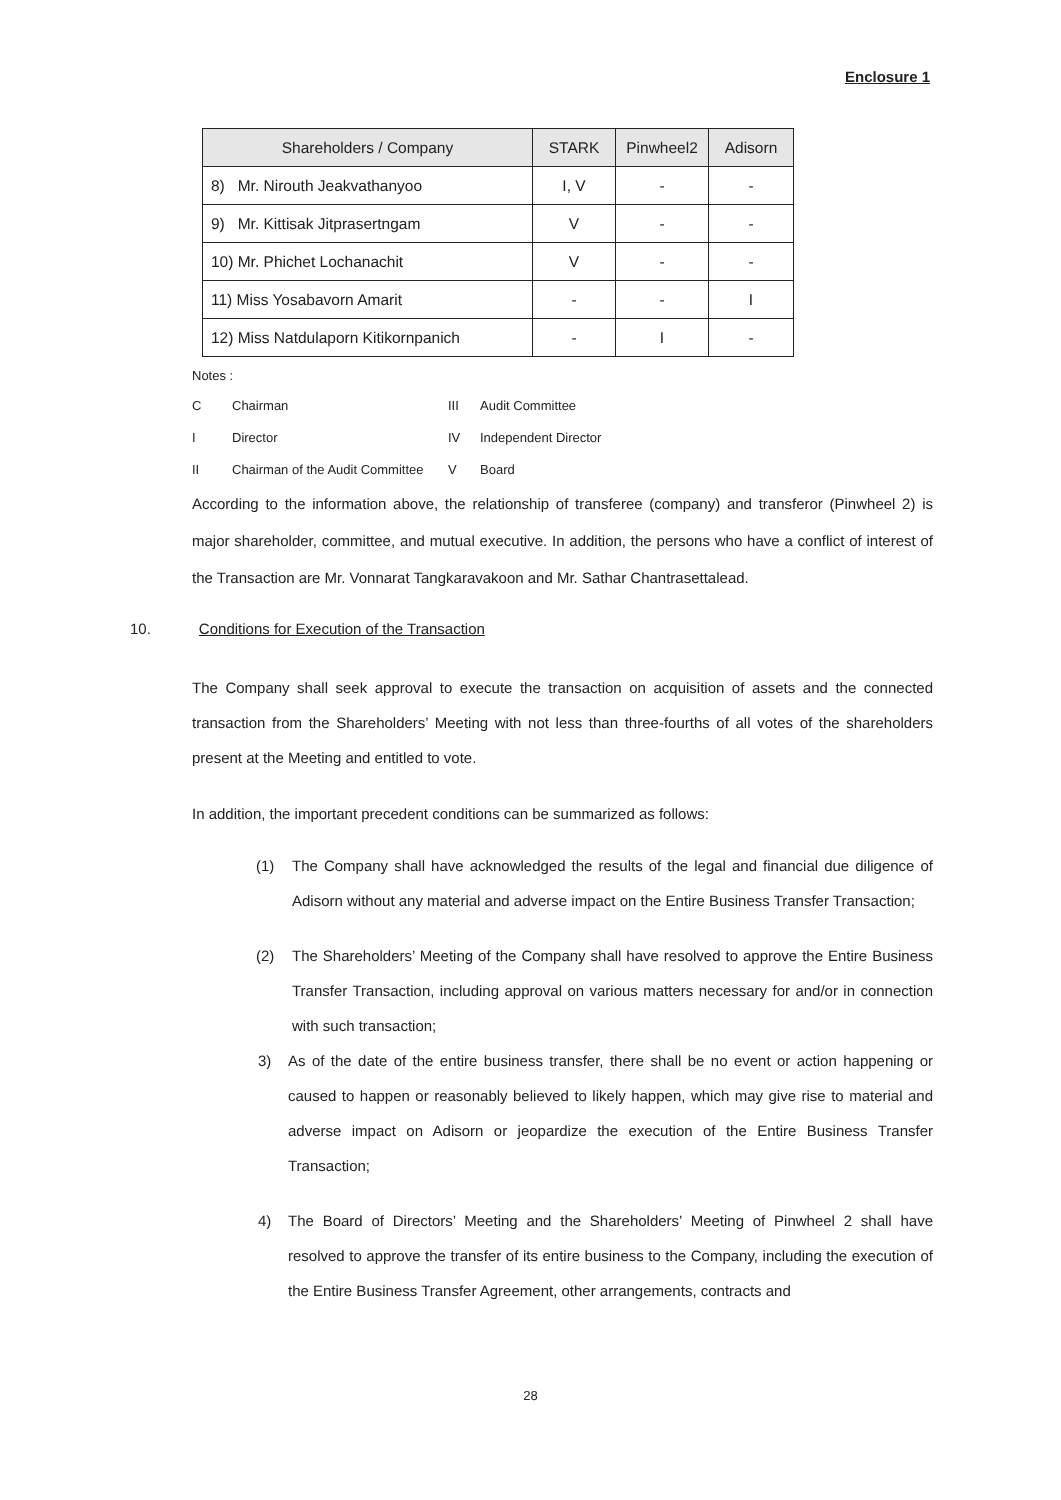Enclosure 1
| Shareholders / Company | STARK | Pinwheel2 | Adisorn |
| --- | --- | --- | --- |
| 8) Mr. Nirouth Jeakvathanyoo | I, V | - | - |
| 9) Mr. Kittisak Jitprasertngam | V | - | - |
| 10) Mr. Phichet Lochanachit | V | - | - |
| 11) Miss Yosabavorn Amarit | - | - | I |
| 12) Miss Natdulaporn Kitikornpanich | - | I | - |
Notes :
| C | Chairman | III | Audit Committee |
| I | Director | IV | Independent Director |
| II | Chairman of the Audit Committee | V | Board |
According to the information above, the relationship of transferee (company) and transferor (Pinwheel 2) is major shareholder, committee, and mutual executive. In addition, the persons who have a conflict of interest of the Transaction are Mr. Vonnarat Tangkaravakoon and Mr. Sathar Chantrasettalead.
10. Conditions for Execution of the Transaction
The Company shall seek approval to execute the transaction on acquisition of assets and the connected transaction from the Shareholders’ Meeting with not less than three-fourths of all votes of the shareholders present at the Meeting and entitled to vote.
In addition, the important precedent conditions can be summarized as follows:
(1) The Company shall have acknowledged the results of the legal and financial due diligence of Adisorn without any material and adverse impact on the Entire Business Transfer Transaction;
(2) The Shareholders’ Meeting of the Company shall have resolved to approve the Entire Business Transfer Transaction, including approval on various matters necessary for and/or in connection with such transaction;
3) As of the date of the entire business transfer, there shall be no event or action happening or caused to happen or reasonably believed to likely happen, which may give rise to material and adverse impact on Adisorn or jeopardize the execution of the Entire Business Transfer Transaction;
4) The Board of Directors’ Meeting and the Shareholders’ Meeting of Pinwheel 2 shall have resolved to approve the transfer of its entire business to the Company, including the execution of the Entire Business Transfer Agreement, other arrangements, contracts and
28